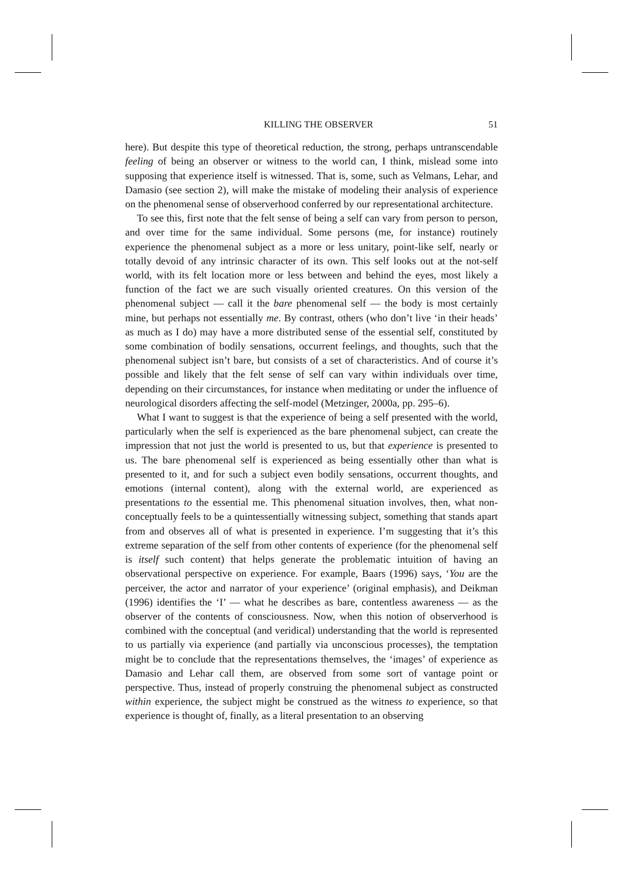KILLING THE OBSERVER 51
here). But despite this type of theoretical reduction, the strong, perhaps untranscendable feeling of being an observer or witness to the world can, I think, mislead some into supposing that experience itself is witnessed. That is, some, such as Velmans, Lehar, and Damasio (see section 2), will make the mistake of modeling their analysis of experience on the phenomenal sense of observerhood conferred by our representational architecture.
To see this, first note that the felt sense of being a self can vary from person to person, and over time for the same individual. Some persons (me, for instance) routinely experience the phenomenal subject as a more or less unitary, point-like self, nearly or totally devoid of any intrinsic character of its own. This self looks out at the not-self world, with its felt location more or less between and behind the eyes, most likely a function of the fact we are such visually oriented creatures. On this version of the phenomenal subject — call it the bare phenomenal self — the body is most certainly mine, but perhaps not essentially me. By contrast, others (who don’t live ‘in their heads’ as much as I do) may have a more distributed sense of the essential self, constituted by some combination of bodily sensations, occurrent feelings, and thoughts, such that the phenomenal subject isn’t bare, but consists of a set of characteristics. And of course it’s possible and likely that the felt sense of self can vary within individuals over time, depending on their circumstances, for instance when meditating or under the influence of neurological disorders affecting the self-model (Metzinger, 2000a, pp. 295–6).
What I want to suggest is that the experience of being a self presented with the world, particularly when the self is experienced as the bare phenomenal subject, can create the impression that not just the world is presented to us, but that experience is presented to us. The bare phenomenal self is experienced as being essentially other than what is presented to it, and for such a subject even bodily sensations, occurrent thoughts, and emotions (internal content), along with the external world, are experienced as presentations to the essential me. This phenomenal situation involves, then, what non-conceptually feels to be a quintessentially witnessing subject, something that stands apart from and observes all of what is presented in experience. I’m suggesting that it’s this extreme separation of the self from other contents of experience (for the phenomenal self is itself such content) that helps generate the problematic intuition of having an observational perspective on experience. For example, Baars (1996) says, ‘You are the perceiver, the actor and narrator of your experience’ (original emphasis), and Deikman (1996) identifies the ‘I’ — what he describes as bare, contentless awareness — as the observer of the contents of consciousness. Now, when this notion of observerhood is combined with the conceptual (and veridical) understanding that the world is represented to us partially via experience (and partially via unconscious processes), the temptation might be to conclude that the representations themselves, the ‘images’ of experience as Damasio and Lehar call them, are observed from some sort of vantage point or perspective. Thus, instead of properly construing the phenomenal subject as constructed within experience, the subject might be construed as the witness to experience, so that experience is thought of, finally, as a literal presentation to an observing